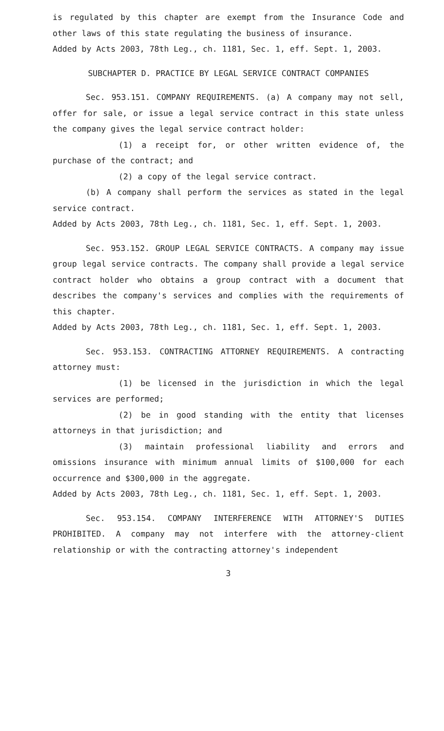is regulated by this chapter are exempt from the Insurance Code and other laws of this state regulating the business of insurance.
Added by Acts 2003, 78th Leg., ch. 1181, Sec. 1, eff. Sept. 1, 2003.
SUBCHAPTER D. PRACTICE BY LEGAL SERVICE CONTRACT COMPANIES
Sec. 953.151. COMPANY REQUIREMENTS. (a) A company may not sell, offer for sale, or issue a legal service contract in this state unless the company gives the legal service contract holder:
(1) a receipt for, or other written evidence of, the purchase of the contract; and
(2) a copy of the legal service contract.
(b) A company shall perform the services as stated in the legal service contract.
Added by Acts 2003, 78th Leg., ch. 1181, Sec. 1, eff. Sept. 1, 2003.
Sec. 953.152. GROUP LEGAL SERVICE CONTRACTS. A company may issue group legal service contracts. The company shall provide a legal service contract holder who obtains a group contract with a document that describes the company's services and complies with the requirements of this chapter.
Added by Acts 2003, 78th Leg., ch. 1181, Sec. 1, eff. Sept. 1, 2003.
Sec. 953.153. CONTRACTING ATTORNEY REQUIREMENTS. A contracting attorney must:
(1) be licensed in the jurisdiction in which the legal services are performed;
(2) be in good standing with the entity that licenses attorneys in that jurisdiction; and
(3) maintain professional liability and errors and omissions insurance with minimum annual limits of $100,000 for each occurrence and $300,000 in the aggregate.
Added by Acts 2003, 78th Leg., ch. 1181, Sec. 1, eff. Sept. 1, 2003.
Sec. 953.154. COMPANY INTERFERENCE WITH ATTORNEY'S DUTIES PROHIBITED. A company may not interfere with the attorney-client relationship or with the contracting attorney's independent
3